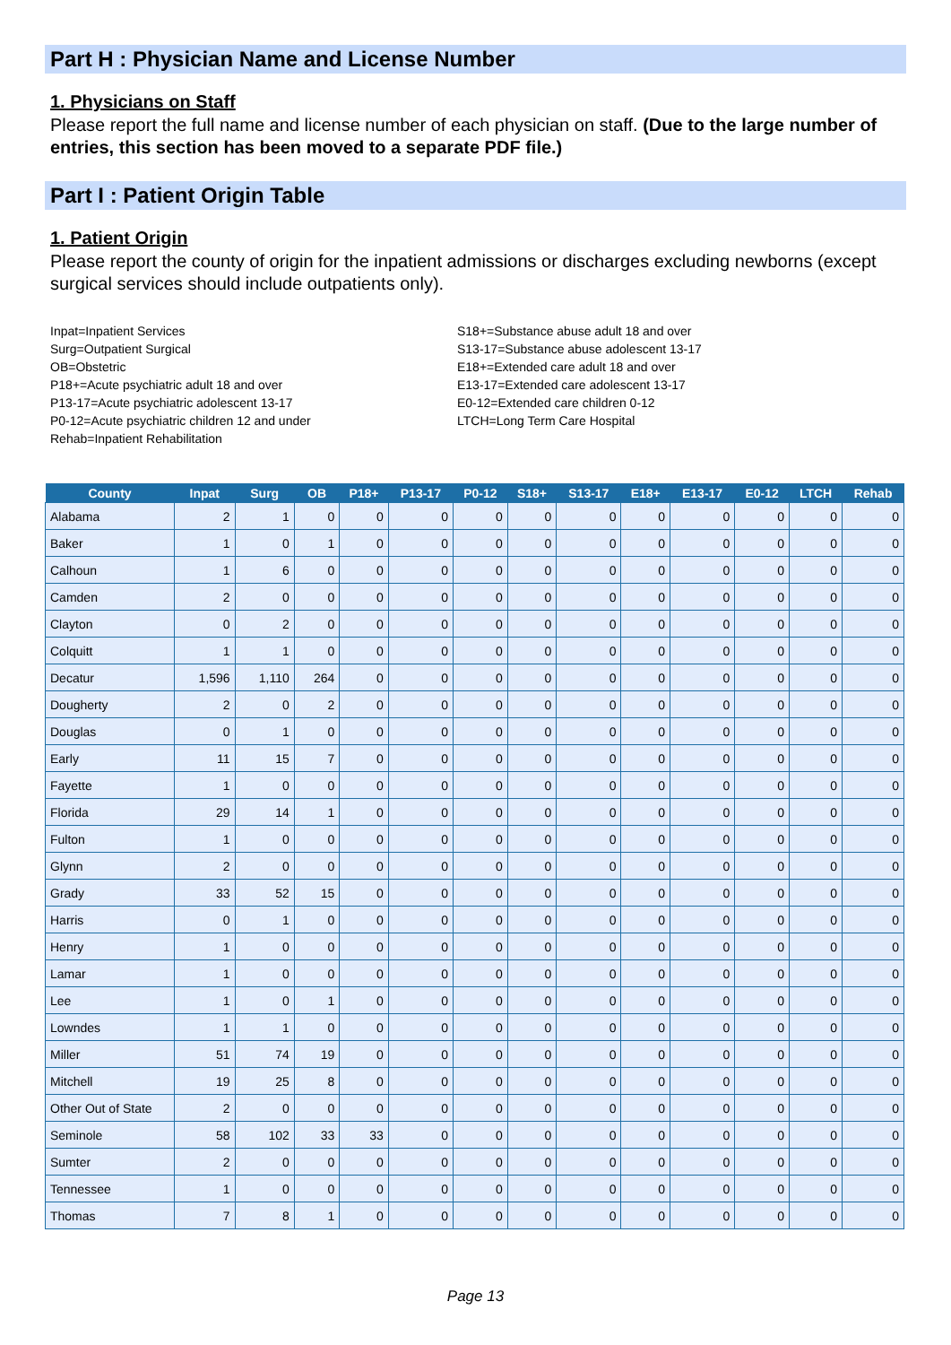Part H : Physician Name and License Number
1. Physicians on Staff
Please report the full name and license number of each physician on staff. (Due to the large number of entries, this section has been moved to a separate PDF file.)
Part I : Patient Origin Table
1. Patient Origin
Please report the county of origin for the inpatient admissions or discharges excluding newborns (except surgical services should include outpatients only).
Inpat=Inpatient Services
Surg=Outpatient Surgical
OB=Obstetric
P18+=Acute psychiatric adult 18 and over
P13-17=Acute psychiatric adolescent 13-17
P0-12=Acute psychiatric children 12 and under
Rehab=Inpatient Rehabilitation
S18+=Substance abuse adult 18 and over
S13-17=Substance abuse adolescent 13-17
E18+=Extended care adult 18 and over
E13-17=Extended care adolescent 13-17
E0-12=Extended care children 0-12
LTCH=Long Term Care Hospital
| County | Inpat | Surg | OB | P18+ | P13-17 | P0-12 | S18+ | S13-17 | E18+ | E13-17 | E0-12 | LTCH | Rehab |
| --- | --- | --- | --- | --- | --- | --- | --- | --- | --- | --- | --- | --- | --- |
| Alabama | 2 | 1 | 0 | 0 | 0 | 0 | 0 | 0 | 0 | 0 | 0 | 0 | 0 |
| Baker | 1 | 0 | 1 | 0 | 0 | 0 | 0 | 0 | 0 | 0 | 0 | 0 | 0 |
| Calhoun | 1 | 6 | 0 | 0 | 0 | 0 | 0 | 0 | 0 | 0 | 0 | 0 | 0 |
| Camden | 2 | 0 | 0 | 0 | 0 | 0 | 0 | 0 | 0 | 0 | 0 | 0 | 0 |
| Clayton | 0 | 2 | 0 | 0 | 0 | 0 | 0 | 0 | 0 | 0 | 0 | 0 | 0 |
| Colquitt | 1 | 1 | 0 | 0 | 0 | 0 | 0 | 0 | 0 | 0 | 0 | 0 | 0 |
| Decatur | 1,596 | 1,110 | 264 | 0 | 0 | 0 | 0 | 0 | 0 | 0 | 0 | 0 | 0 |
| Dougherty | 2 | 0 | 2 | 0 | 0 | 0 | 0 | 0 | 0 | 0 | 0 | 0 | 0 |
| Douglas | 0 | 1 | 0 | 0 | 0 | 0 | 0 | 0 | 0 | 0 | 0 | 0 | 0 |
| Early | 11 | 15 | 7 | 0 | 0 | 0 | 0 | 0 | 0 | 0 | 0 | 0 | 0 |
| Fayette | 1 | 0 | 0 | 0 | 0 | 0 | 0 | 0 | 0 | 0 | 0 | 0 | 0 |
| Florida | 29 | 14 | 1 | 0 | 0 | 0 | 0 | 0 | 0 | 0 | 0 | 0 | 0 |
| Fulton | 1 | 0 | 0 | 0 | 0 | 0 | 0 | 0 | 0 | 0 | 0 | 0 | 0 |
| Glynn | 2 | 0 | 0 | 0 | 0 | 0 | 0 | 0 | 0 | 0 | 0 | 0 | 0 |
| Grady | 33 | 52 | 15 | 0 | 0 | 0 | 0 | 0 | 0 | 0 | 0 | 0 | 0 |
| Harris | 0 | 1 | 0 | 0 | 0 | 0 | 0 | 0 | 0 | 0 | 0 | 0 | 0 |
| Henry | 1 | 0 | 0 | 0 | 0 | 0 | 0 | 0 | 0 | 0 | 0 | 0 | 0 |
| Lamar | 1 | 0 | 0 | 0 | 0 | 0 | 0 | 0 | 0 | 0 | 0 | 0 | 0 |
| Lee | 1 | 0 | 1 | 0 | 0 | 0 | 0 | 0 | 0 | 0 | 0 | 0 | 0 |
| Lowndes | 1 | 1 | 0 | 0 | 0 | 0 | 0 | 0 | 0 | 0 | 0 | 0 | 0 |
| Miller | 51 | 74 | 19 | 0 | 0 | 0 | 0 | 0 | 0 | 0 | 0 | 0 | 0 |
| Mitchell | 19 | 25 | 8 | 0 | 0 | 0 | 0 | 0 | 0 | 0 | 0 | 0 | 0 |
| Other Out of State | 2 | 0 | 0 | 0 | 0 | 0 | 0 | 0 | 0 | 0 | 0 | 0 | 0 |
| Seminole | 58 | 102 | 33 | 33 | 0 | 0 | 0 | 0 | 0 | 0 | 0 | 0 | 0 |
| Sumter | 2 | 0 | 0 | 0 | 0 | 0 | 0 | 0 | 0 | 0 | 0 | 0 | 0 |
| Tennessee | 1 | 0 | 0 | 0 | 0 | 0 | 0 | 0 | 0 | 0 | 0 | 0 | 0 |
| Thomas | 7 | 8 | 1 | 0 | 0 | 0 | 0 | 0 | 0 | 0 | 0 | 0 | 0 |
Page 13